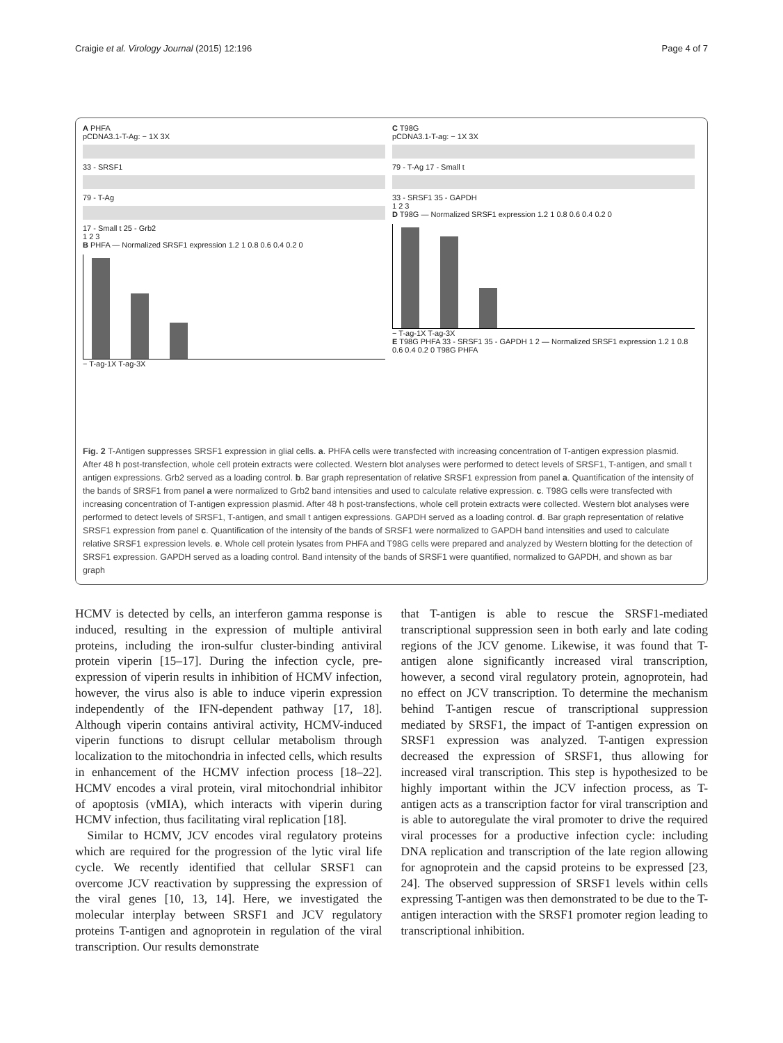Craigie et al. Virology Journal (2015) 12:196 Page 4 of 7
A PHFA
pCDNA3.1-T-Ag: − 1X 3X
33 - SRSF1
79 - T-Ag
17 - Small t 25 - Grb2
1 2 3
B PHFA — Normalized SRSF1 expression 1.2 1 0.8 0.6 0.4 0.2 0
− T-ag-1X T-ag-3X
C T98G
pCDNA3.1-T-ag: − 1X 3X
79 - T-Ag 17 - Small t
33 - SRSF1 35 - GAPDH
1 2 3
D T98G — Normalized SRSF1 expression 1.2 1 0.8 0.6 0.4 0.2 0
− T-ag-1X T-ag-3X
E T98G PHFA 33 - SRSF1 35 - GAPDH 1 2 — Normalized SRSF1 expression 1.2 1 0.8 0.6 0.4 0.2 0 T98G PHFA
Fig. 2 T-Antigen suppresses SRSF1 expression in glial cells. a. PHFA cells were transfected with increasing concentration of T-antigen expression plasmid. After 48 h post-transfection, whole cell protein extracts were collected. Western blot analyses were performed to detect levels of SRSF1, T-antigen, and small t antigen expressions. Grb2 served as a loading control. b. Bar graph representation of relative SRSF1 expression from panel a. Quantification of the intensity of the bands of SRSF1 from panel a were normalized to Grb2 band intensities and used to calculate relative expression. c. T98G cells were transfected with increasing concentration of T-antigen expression plasmid. After 48 h post-transfections, whole cell protein extracts were collected. Western blot analyses were performed to detect levels of SRSF1, T-antigen, and small t antigen expressions. GAPDH served as a loading control. d. Bar graph representation of relative SRSF1 expression from panel c. Quantification of the intensity of the bands of SRSF1 were normalized to GAPDH band intensities and used to calculate relative SRSF1 expression levels. e. Whole cell protein lysates from PHFA and T98G cells were prepared and analyzed by Western blotting for the detection of SRSF1 expression. GAPDH served as a loading control. Band intensity of the bands of SRSF1 were quantified, normalized to GAPDH, and shown as bar graph
HCMV is detected by cells, an interferon gamma response is induced, resulting in the expression of multiple antiviral proteins, including the iron-sulfur cluster-binding antiviral protein viperin [15–17]. During the infection cycle, pre-expression of viperin results in inhibition of HCMV infection, however, the virus also is able to induce viperin expression independently of the IFN-dependent pathway [17, 18]. Although viperin contains antiviral activity, HCMV-induced viperin functions to disrupt cellular metabolism through localization to the mitochondria in infected cells, which results in enhancement of the HCMV infection process [18–22]. HCMV encodes a viral protein, viral mitochondrial inhibitor of apoptosis (vMIA), which interacts with viperin during HCMV infection, thus facilitating viral replication [18].
Similar to HCMV, JCV encodes viral regulatory proteins which are required for the progression of the lytic viral life cycle. We recently identified that cellular SRSF1 can overcome JCV reactivation by suppressing the expression of the viral genes [10, 13, 14]. Here, we investigated the molecular interplay between SRSF1 and JCV regulatory proteins T-antigen and agnoprotein in regulation of the viral transcription. Our results demonstrate
that T-antigen is able to rescue the SRSF1-mediated transcriptional suppression seen in both early and late coding regions of the JCV genome. Likewise, it was found that T-antigen alone significantly increased viral transcription, however, a second viral regulatory protein, agnoprotein, had no effect on JCV transcription. To determine the mechanism behind T-antigen rescue of transcriptional suppression mediated by SRSF1, the impact of T-antigen expression on SRSF1 expression was analyzed. T-antigen expression decreased the expression of SRSF1, thus allowing for increased viral transcription. This step is hypothesized to be highly important within the JCV infection process, as T-antigen acts as a transcription factor for viral transcription and is able to autoregulate the viral promoter to drive the required viral processes for a productive infection cycle: including DNA replication and transcription of the late region allowing for agnoprotein and the capsid proteins to be expressed [23, 24]. The observed suppression of SRSF1 levels within cells expressing T-antigen was then demonstrated to be due to the T-antigen interaction with the SRSF1 promoter region leading to transcriptional inhibition.